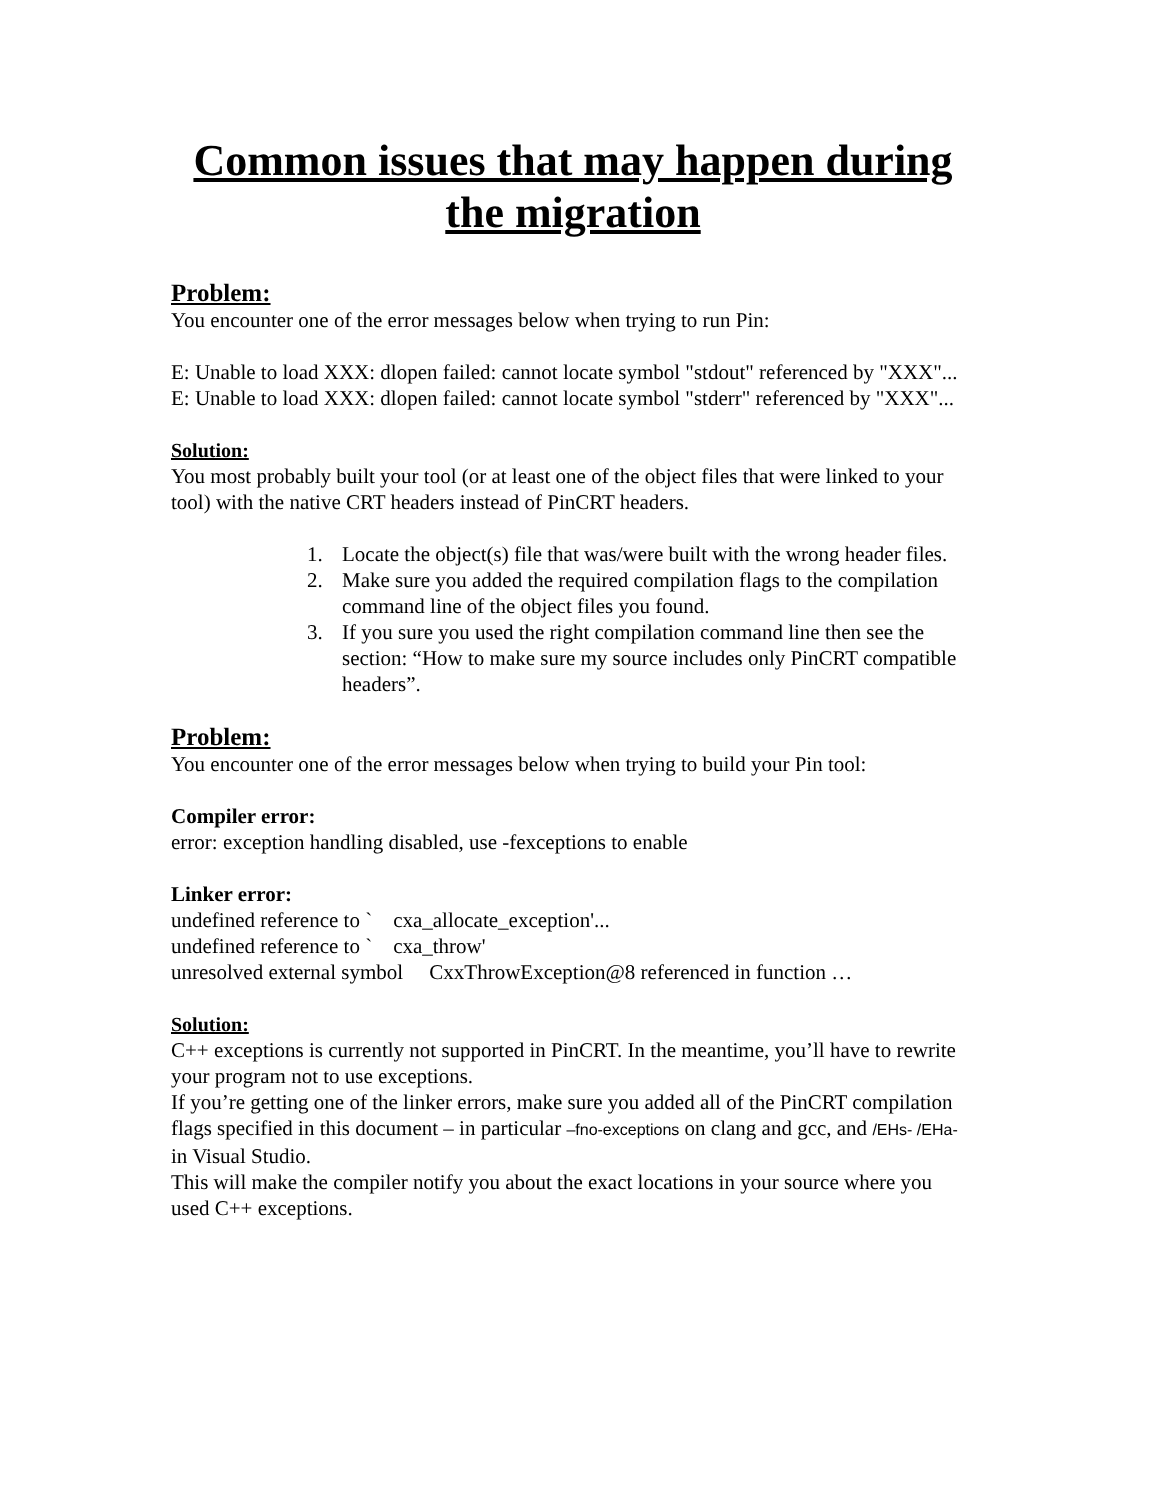Common issues that may happen during the migration
Problem:
You encounter one of the error messages below when trying to run Pin:
E: Unable to load XXX: dlopen failed: cannot locate symbol "stdout" referenced by "XXX"...
E: Unable to load XXX: dlopen failed: cannot locate symbol "stderr" referenced by "XXX"...
Solution:
You most probably built your tool (or at least one of the object files that were linked to your tool) with the native CRT headers instead of PinCRT headers.
1. Locate the object(s) file that was/were built with the wrong header files.
2. Make sure you added the required compilation flags to the compilation command line of the object files you found.
3. If you sure you used the right compilation command line then see the section: “How to make sure my source includes only PinCRT compatible headers”.
Problem:
You encounter one of the error messages below when trying to build your Pin tool:
Compiler error:
error: exception handling disabled, use -fexceptions to enable
Linker error:
undefined reference to ` cxa_allocate_exception'...
undefined reference to ` cxa_throw'
unresolved external symbol CxxThrowException@8 referenced in function …
Solution:
C++ exceptions is currently not supported in PinCRT. In the meantime, you’ll have to rewrite your program not to use exceptions.
If you’re getting one of the linker errors, make sure you added all of the PinCRT compilation flags specified in this document – in particular –fno-exceptions on clang and gcc, and /EHs- /EHa- in Visual Studio.
This will make the compiler notify you about the exact locations in your source where you used C++ exceptions.